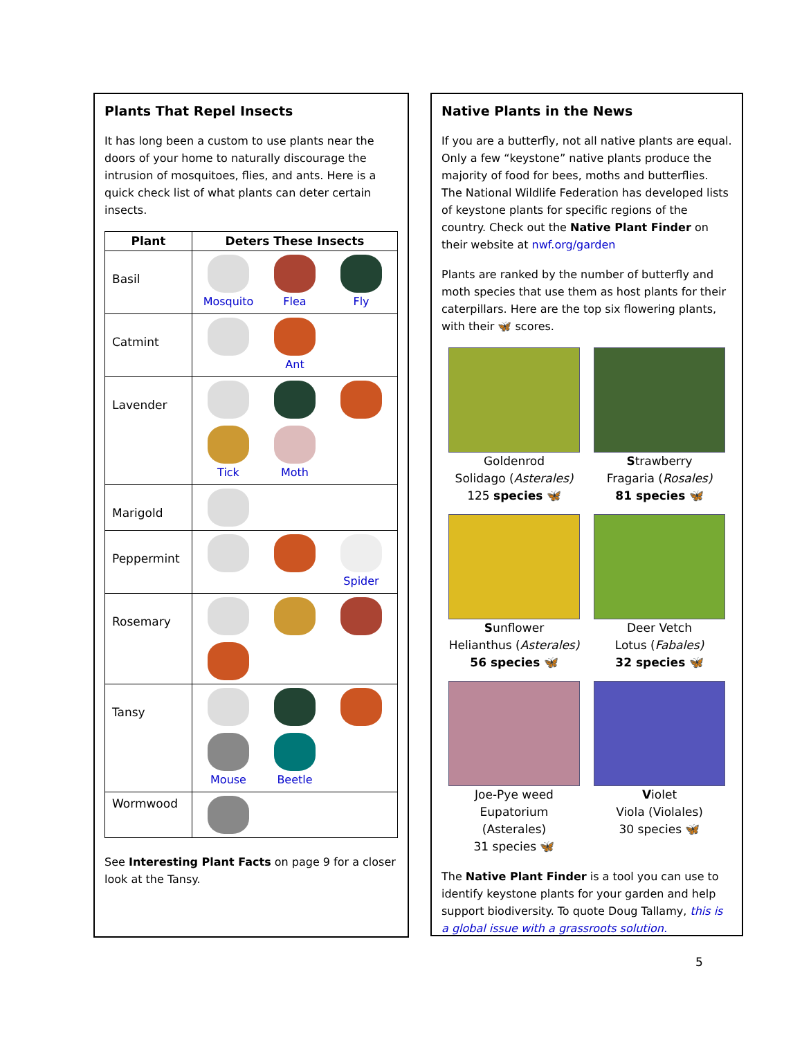Plants That Repel Insects
It has long been a custom to use plants near the doors of your home to naturally discourage the intrusion of mosquitoes, flies, and ants. Here is a quick check list of what plants can deter certain insects.
| Plant | Deters These Insects |
| --- | --- |
| Basil | Mosquito Flea Fly |
| Catmint | Ant |
| Lavender | Tick Moth |
| Marigold | |
| Peppermint | Spider |
| Rosemary | |
| Tansy | Mouse Beetle |
| Wormwood | |
See Interesting Plant Facts on page 9 for a closer look at the Tansy.
Native Plants in the News
If you are a butterfly, not all native plants are equal. Only a few “keystone” native plants produce the majority of food for bees, moths and butterflies. The National Wildlife Federation has developed lists of keystone plants for specific regions of the country. Check out the Native Plant Finder on their website at nwf.org/garden
Plants are ranked by the number of butterfly and moth species that use them as host plants for their caterpillars. Here are the top six flowering plants, with their 🦋 scores.
Goldenrod
Solidago (Asterales)
125 species 🦋
Strawberry
Fragaria (Rosales)
81 species 🦋
Sunflower
Helianthus (Asterales)
56 species 🦋
Deer Vetch
Lotus (Fabales)
32 species 🦋
Joe-Pye weed
Eupatorium (Asterales)
31 species 🦋
Violet
Viola (Violales)
30 species 🦋
The Native Plant Finder is a tool you can use to identify keystone plants for your garden and help support biodiversity. To quote Doug Tallamy, this is a global issue with a grassroots solution.
5